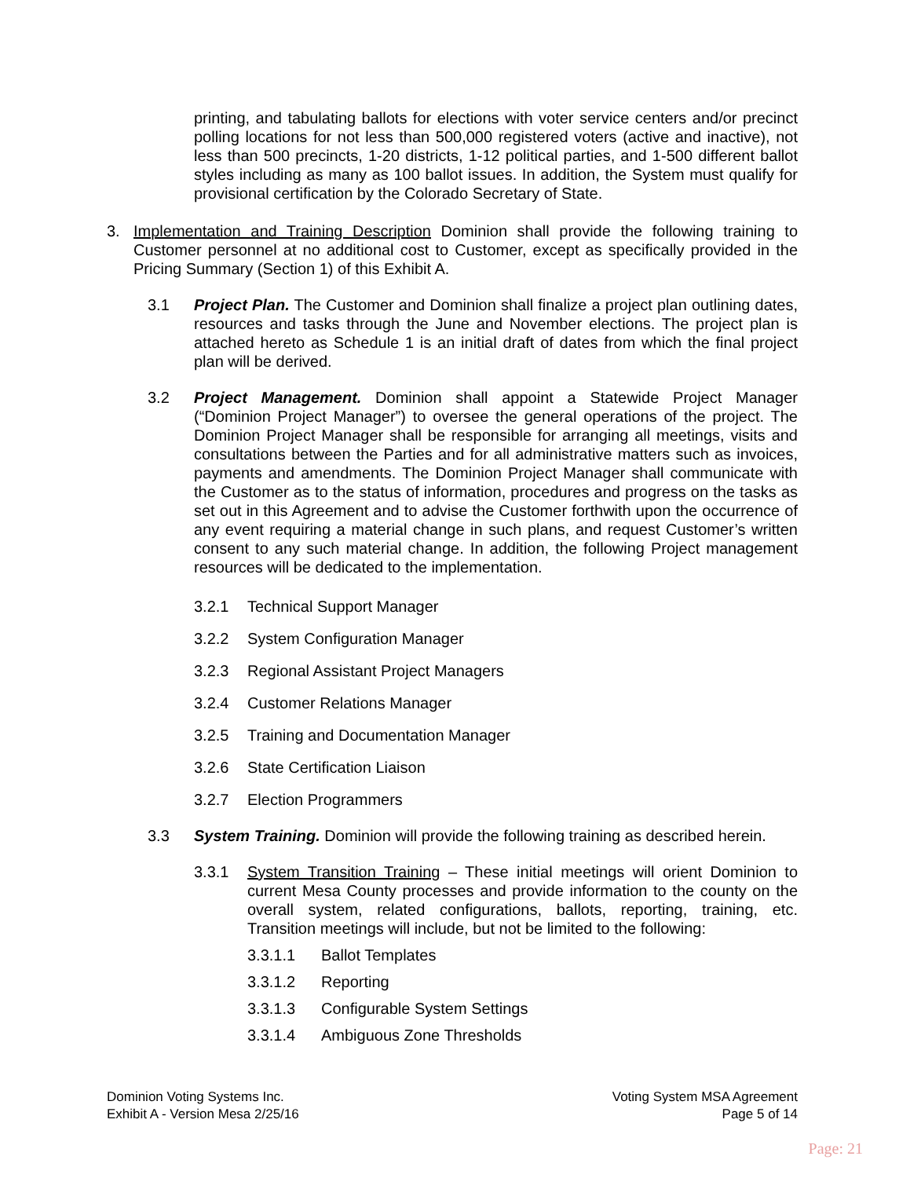printing, and tabulating ballots for elections with voter service centers and/or precinct polling locations for not less than 500,000 registered voters (active and inactive), not less than 500 precincts, 1-20 districts, 1-12 political parties, and 1-500 different ballot styles including as many as 100 ballot issues. In addition, the System must qualify for provisional certification by the Colorado Secretary of State.
3. Implementation and Training Description Dominion shall provide the following training to Customer personnel at no additional cost to Customer, except as specifically provided in the Pricing Summary (Section 1) of this Exhibit A.
3.1 Project Plan. The Customer and Dominion shall finalize a project plan outlining dates, resources and tasks through the June and November elections. The project plan is attached hereto as Schedule 1 is an initial draft of dates from which the final project plan will be derived.
3.2 Project Management. Dominion shall appoint a Statewide Project Manager (“Dominion Project Manager”) to oversee the general operations of the project. The Dominion Project Manager shall be responsible for arranging all meetings, visits and consultations between the Parties and for all administrative matters such as invoices, payments and amendments. The Dominion Project Manager shall communicate with the Customer as to the status of information, procedures and progress on the tasks as set out in this Agreement and to advise the Customer forthwith upon the occurrence of any event requiring a material change in such plans, and request Customer’s written consent to any such material change. In addition, the following Project management resources will be dedicated to the implementation.
3.2.1 Technical Support Manager
3.2.2 System Configuration Manager
3.2.3 Regional Assistant Project Managers
3.2.4 Customer Relations Manager
3.2.5 Training and Documentation Manager
3.2.6 State Certification Liaison
3.2.7 Election Programmers
3.3 System Training. Dominion will provide the following training as described herein.
3.3.1 System Transition Training – These initial meetings will orient Dominion to current Mesa County processes and provide information to the county on the overall system, related configurations, ballots, reporting, training, etc. Transition meetings will include, but not be limited to the following:
3.3.1.1 Ballot Templates
3.3.1.2 Reporting
3.3.1.3 Configurable System Settings
3.3.1.4 Ambiguous Zone Thresholds
Dominion Voting Systems Inc.
Exhibit A - Version Mesa 2/25/16
Voting System MSA Agreement
Page 5 of 14
Page: 21